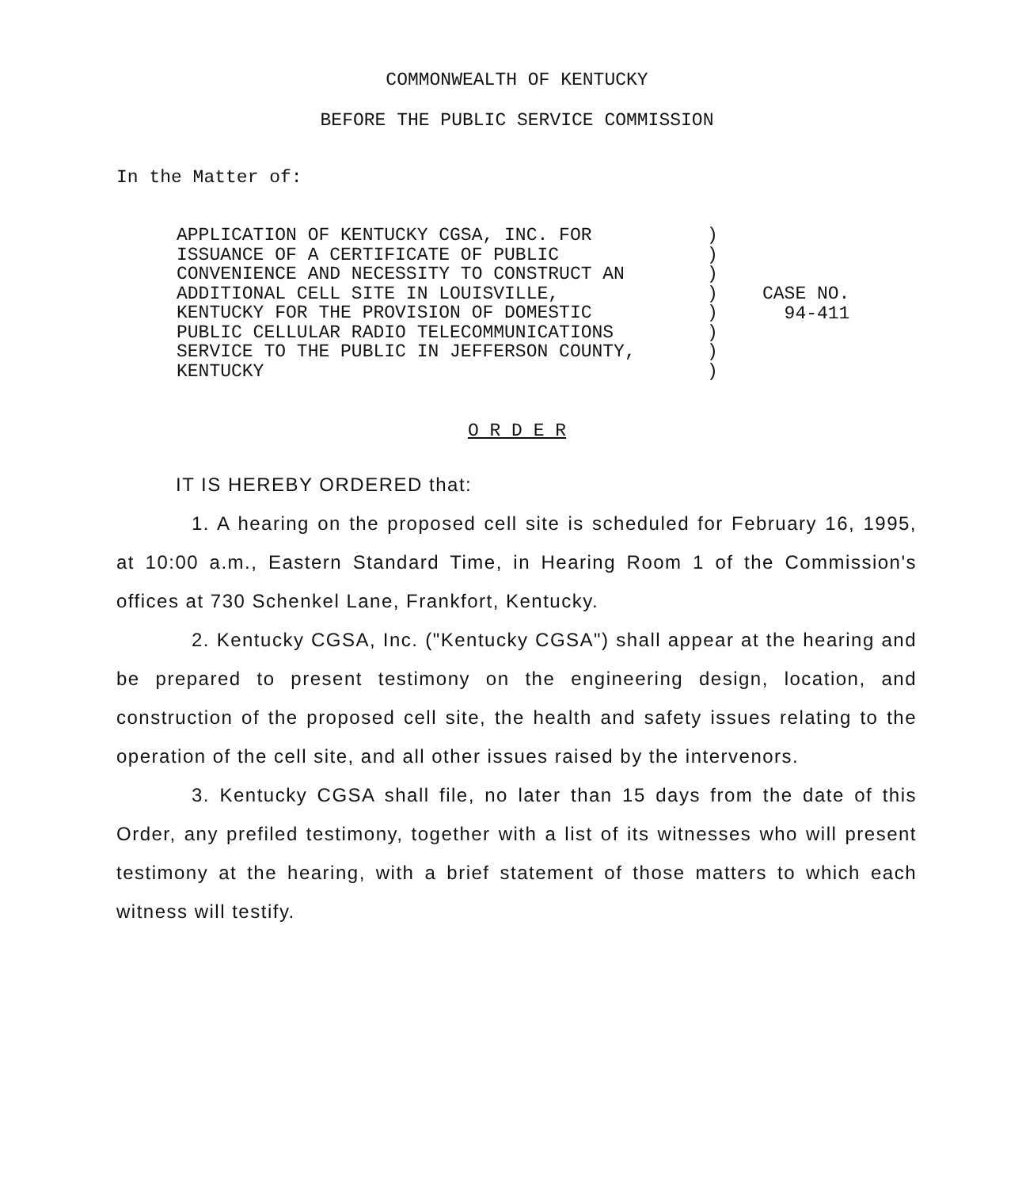COMMONWEALTH OF KENTUCKY
BEFORE THE PUBLIC SERVICE COMMISSION
In the Matter of:
APPLICATION OF KENTUCKY CGSA, INC. FOR
ISSUANCE OF A CERTIFICATE OF PUBLIC
CONVENIENCE AND NECESSITY TO CONSTRUCT AN
ADDITIONAL CELL SITE IN LOUISVILLE,
KENTUCKY FOR THE PROVISION OF DOMESTIC
PUBLIC CELLULAR RADIO TELECOMMUNICATIONS
SERVICE TO THE PUBLIC IN JEFFERSON COUNTY,
KENTUCKY
)
)
)
)
)
)
)
)
CASE NO.
94-411
O R D E R
IT IS HEREBY ORDERED that:
1. A hearing on the proposed cell site is scheduled for February 16, 1995, at 10:00 a.m., Eastern Standard Time, in Hearing Room 1 of the Commission's offices at 730 Schenkel Lane, Frankfort, Kentucky.
2. Kentucky CGSA, Inc. ("Kentucky CGSA") shall appear at the hearing and be prepared to present testimony on the engineering design, location, and construction of the proposed cell site, the health and safety issues relating to the operation of the cell site, and all other issues raised by the intervenors.
3. Kentucky CGSA shall file, no later than 15 days from the date of this Order, any prefiled testimony, together with a list of its witnesses who will present testimony at the hearing, with a brief statement of those matters to which each witness will testify.